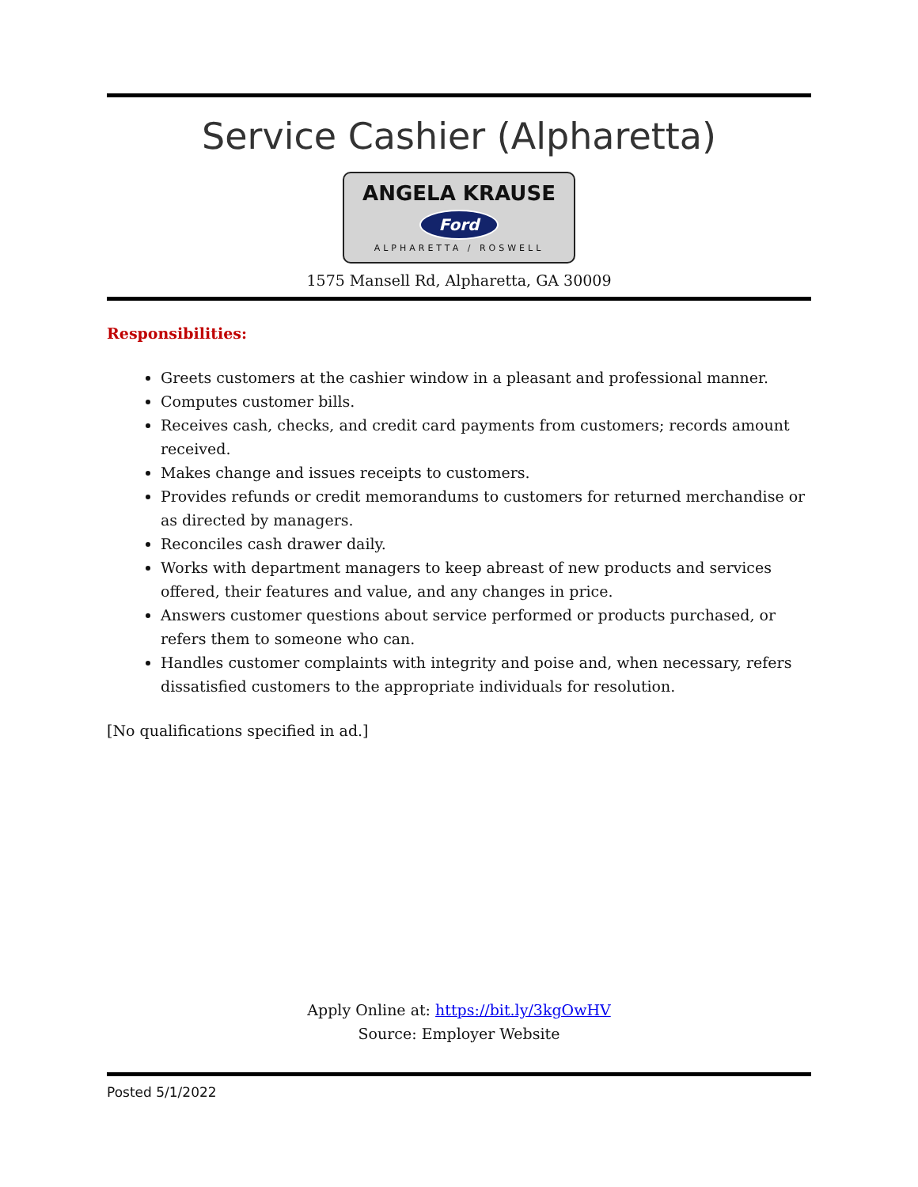Service Cashier (Alpharetta)
ANGELA KRAUSE
Ford
ALPHARETTA / ROSWELL
1575 Mansell Rd, Alpharetta, GA 30009
Responsibilities:
Greets customers at the cashier window in a pleasant and professional manner.
Computes customer bills.
Receives cash, checks, and credit card payments from customers; records amount received.
Makes change and issues receipts to customers.
Provides refunds or credit memorandums to customers for returned merchandise or as directed by managers.
Reconciles cash drawer daily.
Works with department managers to keep abreast of new products and services offered, their features and value, and any changes in price.
Answers customer questions about service performed or products purchased, or refers them to someone who can.
Handles customer complaints with integrity and poise and, when necessary, refers dissatisfied customers to the appropriate individuals for resolution.
[No qualifications specified in ad.]
Apply Online at: https://bit.ly/3kgOwHV
Source: Employer Website
Posted 5/1/2022